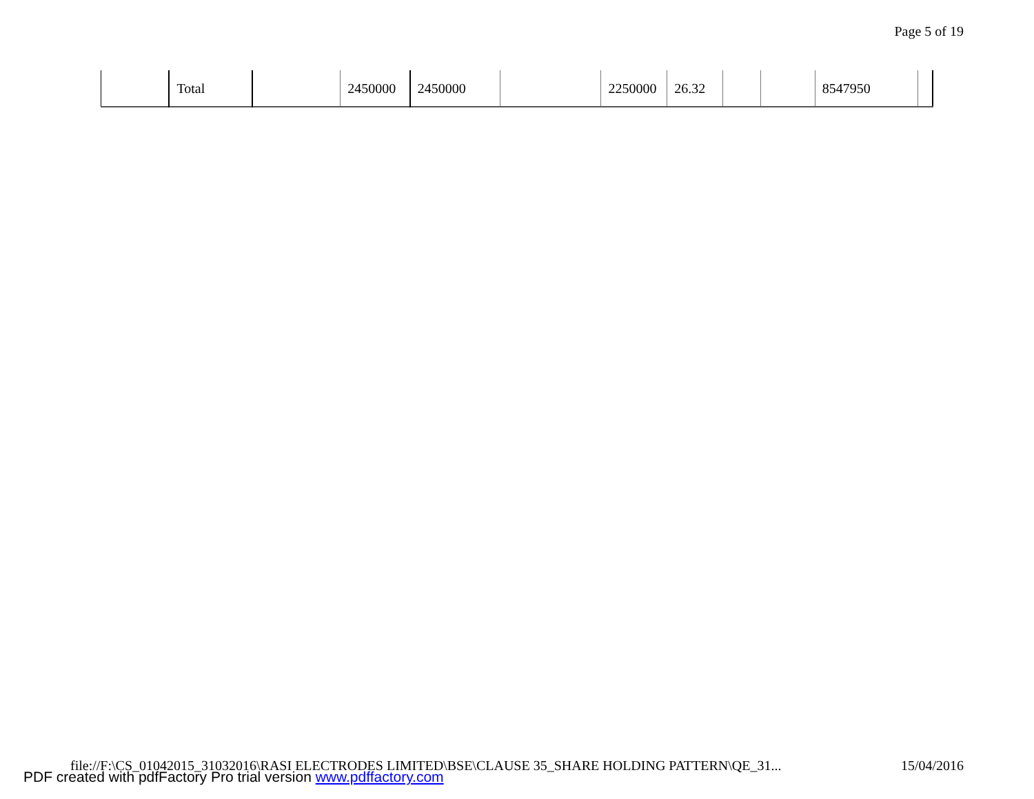Page 5 of 19
| | Total | | 2450000 | 2450000 | | 2250000 | 26.32 | | | 8547950 | |
file://F:\CS_01042015_31032016\RASI ELECTRODES LIMITED\BSE\CLAUSE 35_SHARE HOLDING PATTERN\QE_31... 15/04/2016
PDF created with pdfFactory Pro trial version www.pdffactory.com